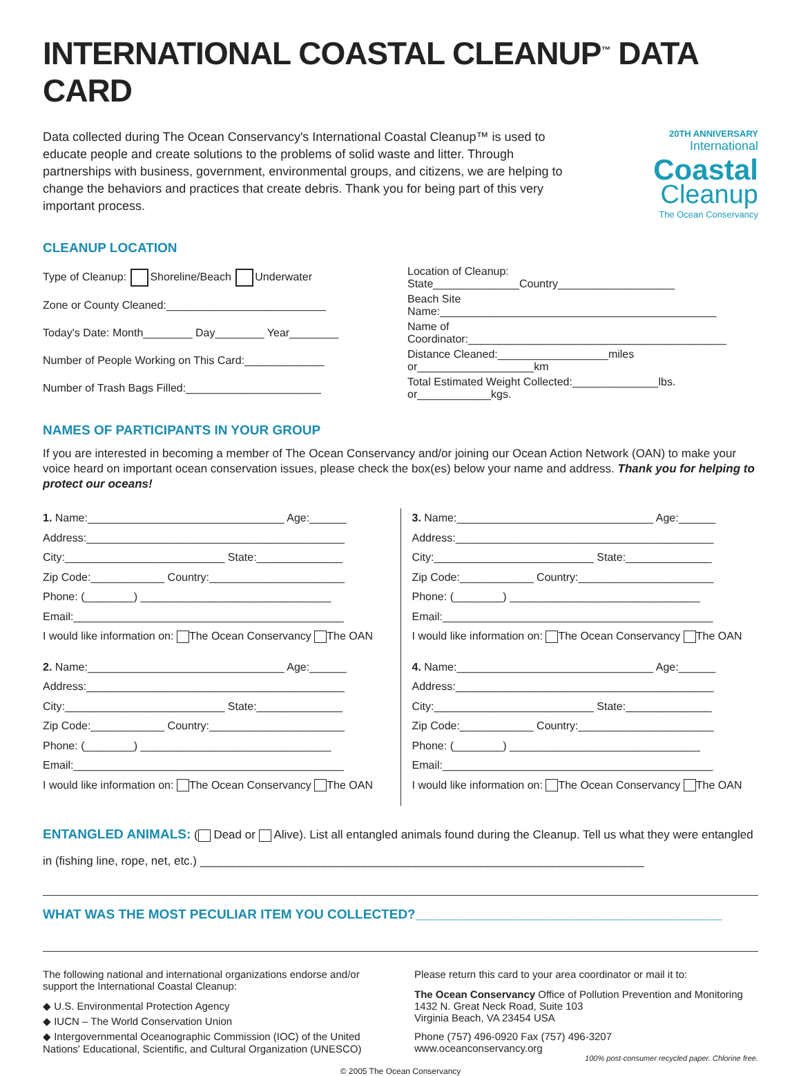INTERNATIONAL COASTAL CLEANUP<sup>™</sup> DATA CARD
Data collected during The Ocean Conservancy's International Coastal Cleanup™ is used to educate people and create solutions to the problems of solid waste and litter. Through partnerships with business, government, environmental groups, and citizens, we are helping to change the behaviors and practices that create debris. Thank you for being part of this very important process.
20TH ANNIVERSARY
International
Coastal
Cleanup
The Ocean Conservancy
CLEANUP LOCATION
Type of Cleanup: Shoreline/Beach Underwater
Location of Cleanup: State______________Country___________________
Zone or County Cleaned:__________________________
Beach Site Name:_____________________________________________
Today's Date: Month________ Day________ Year________
Name of Coordinator:__________________________________________
Number of People Working on This Card:_____________
Distance Cleaned:__________________miles or___________________km
Number of Trash Bags Filled:______________________
Total Estimated Weight Collected:______________lbs. or____________kgs.
NAMES OF PARTICIPANTS IN YOUR GROUP
If you are interested in becoming a member of The Ocean Conservancy and/or joining our Ocean Action Network (OAN) to make your voice heard on important ocean conservation issues, please check the box(es) below your name and address. Thank you for helping to protect our oceans!
1. Name:________________________________ Age:______
Address:__________________________________________
City:__________________________ State:______________
Zip Code:____________ Country:______________________
Phone: (________) _______________________________
Email:____________________________________________
I would like information on: The Ocean Conservancy The OAN
2. Name:________________________________ Age:______
Address:__________________________________________
City:__________________________ State:______________
Zip Code:____________ Country:______________________
Phone: (________) _______________________________
Email:____________________________________________
I would like information on: The Ocean Conservancy The OAN
3. Name:________________________________ Age:______
Address:__________________________________________
City:__________________________ State:______________
Zip Code:____________ Country:______________________
Phone: (________) _______________________________
Email:____________________________________________
I would like information on: The Ocean Conservancy The OAN
4. Name:________________________________ Age:______
Address:__________________________________________
City:__________________________ State:______________
Zip Code:____________ Country:______________________
Phone: (________) _______________________________
Email:____________________________________________
I would like information on: The Ocean Conservancy The OAN
ENTANGLED ANIMALS: ( Dead or Alive). List all entangled animals found during the Cleanup. Tell us what they were entangled in (fishing line, rope, net, etc.) ____________________________________________________________________
WHAT WAS THE MOST PECULIAR ITEM YOU COLLECTED?__________________________________________
The following national and international organizations endorse and/or support the International Coastal Cleanup:
◆ U.S. Environmental Protection Agency
◆ IUCN – The World Conservation Union
◆ Intergovernmental Oceanographic Commission (IOC) of the United Nations' Educational, Scientific, and Cultural Organization (UNESCO)
Please return this card to your area coordinator or mail it to:
The Ocean Conservancy Office of Pollution Prevention and Monitoring
1432 N. Great Neck Road, Suite 103
Virginia Beach, VA 23454 USA
Phone (757) 496-0920 Fax (757) 496-3207
www.oceanconservancy.org
100% post-consumer recycled paper. Chlorine free.
© 2005 The Ocean Conservancy